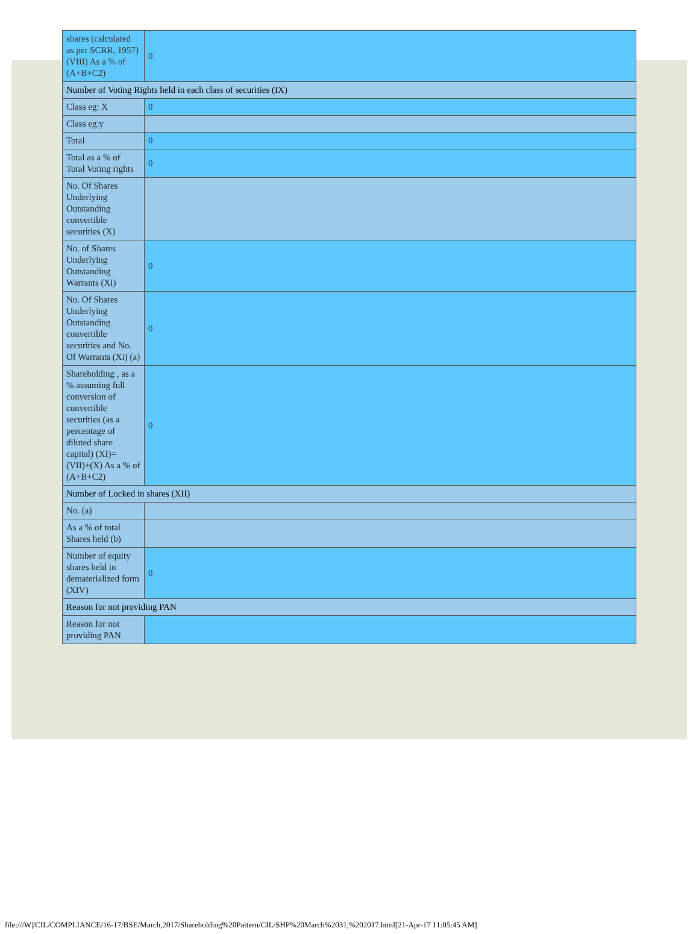| shares (calculated as per SCRR, 1957) (VIII) As a % of (A+B+C2) | 0 |
| Number of Voting Rights held in each class of securities (IX) | |
| Class eg: X | 0 |
| Class eg:y | |
| Total | 0 |
| Total as a % of Total Voting rights | 0 |
| No. Of Shares Underlying Outstanding convertible securities (X) | |
| No. of Shares Underlying Outstanding Warrants (Xi) | 0 |
| No. Of Shares Underlying Outstanding convertible securities and No. Of Warrants (Xi) (a) | 0 |
| Shareholding , as a % assuming full conversion of convertible securities (as a percentage of diluted share capital) (XI)= (VII)+(X) As a % of (A+B+C2) | 0 |
| Number of Locked in shares (XII) | |
| No. (a) | |
| As a % of total Shares held (b) | |
| Number of equity shares held in dematerialized form (XIV) | 0 |
| Reason for not providing PAN | |
| Reason for not providing PAN | |
file:///W|/CIL/COMPLIANCE/16-17/BSE/March,2017/Shareholding%20Pattern/CIL/SHP%20March%2031,%202017.html[21-Apr-17 11:05:45 AM]